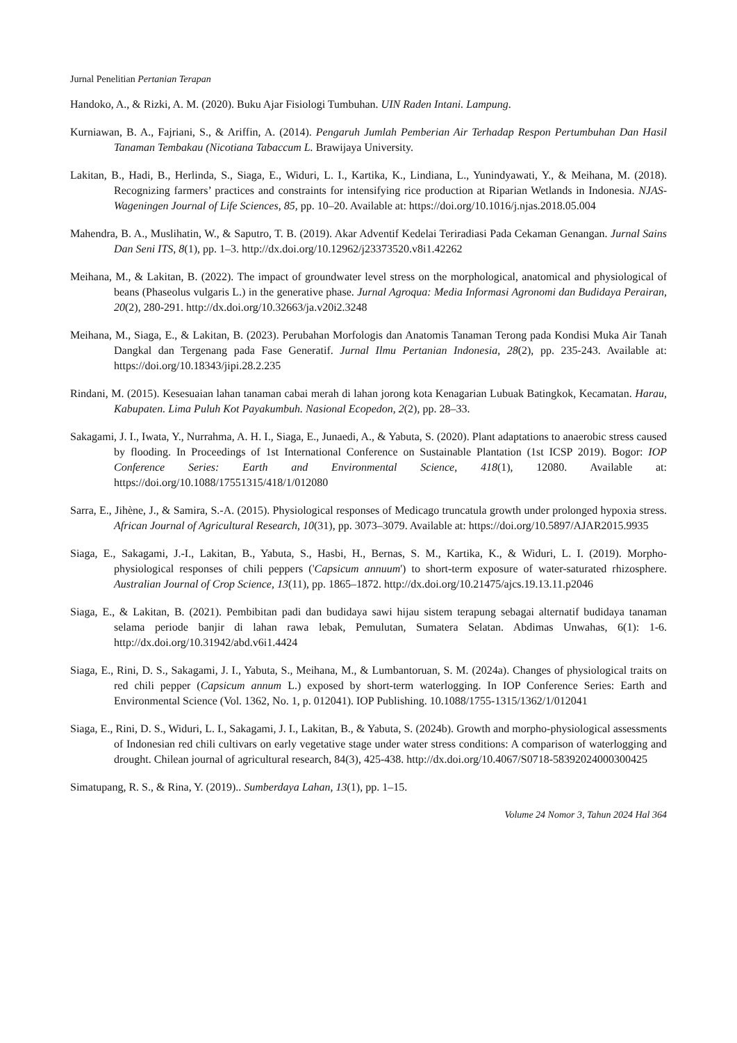Jurnal Penelitian Pertanian Terapan
Handoko, A., & Rizki, A. M. (2020). Buku Ajar Fisiologi Tumbuhan. UIN Raden Intani. Lampung.
Kurniawan, B. A., Fajriani, S., & Ariffin, A. (2014). Pengaruh Jumlah Pemberian Air Terhadap Respon Pertumbuhan Dan Hasil Tanaman Tembakau (Nicotiana Tabaccum L. Brawijaya University.
Lakitan, B., Hadi, B., Herlinda, S., Siaga, E., Widuri, L. I., Kartika, K., Lindiana, L., Yunindyawati, Y., & Meihana, M. (2018). Recognizing farmers’ practices and constraints for intensifying rice production at Riparian Wetlands in Indonesia. NJAS-Wageningen Journal of Life Sciences, 85, pp. 10–20. Available at: https://doi.org/10.1016/j.njas.2018.05.004
Mahendra, B. A., Muslihatin, W., & Saputro, T. B. (2019). Akar Adventif Kedelai Teriradiasi Pada Cekaman Genangan. Jurnal Sains Dan Seni ITS, 8(1), pp. 1–3. http://dx.doi.org/10.12962/j23373520.v8i1.42262
Meihana, M., & Lakitan, B. (2022). The impact of groundwater level stress on the morphological, anatomical and physiological of beans (Phaseolus vulgaris L.) in the generative phase. Jurnal Agroqua: Media Informasi Agronomi dan Budidaya Perairan, 20(2), 280-291. http://dx.doi.org/10.32663/ja.v20i2.3248
Meihana, M., Siaga, E., & Lakitan, B. (2023). Perubahan Morfologis dan Anatomis Tanaman Terong pada Kondisi Muka Air Tanah Dangkal dan Tergenang pada Fase Generatif. Jurnal Ilmu Pertanian Indonesia, 28(2), pp. 235-243. Available at: https://doi.org/10.18343/jipi.28.2.235
Rindani, M. (2015). Kesesuaian lahan tanaman cabai merah di lahan jorong kota Kenagarian Lubuak Batingkok, Kecamatan. Harau, Kabupaten. Lima Puluh Kot Payakumbuh. Nasional Ecopedon, 2(2), pp. 28–33.
Sakagami, J. I., Iwata, Y., Nurrahma, A. H. I., Siaga, E., Junaedi, A., & Yabuta, S. (2020). Plant adaptations to anaerobic stress caused by flooding. In Proceedings of 1st International Conference on Sustainable Plantation (1st ICSP 2019). Bogor: IOP Conference Series: Earth and Environmental Science, 418(1), 12080. Available at: https://doi.org/10.1088/17551315/418/1/012080
Sarra, E., Jihène, J., & Samira, S.-A. (2015). Physiological responses of Medicago truncatula growth under prolonged hypoxia stress. African Journal of Agricultural Research, 10(31), pp. 3073–3079. Available at: https://doi.org/10.5897/AJAR2015.9935
Siaga, E., Sakagami, J.-I., Lakitan, B., Yabuta, S., Hasbi, H., Bernas, S. M., Kartika, K., & Widuri, L. I. (2019). Morpho-physiological responses of chili peppers ('Capsicum annuum') to short-term exposure of water-saturated rhizosphere. Australian Journal of Crop Science, 13(11), pp. 1865–1872. http://dx.doi.org/10.21475/ajcs.19.13.11.p2046
Siaga, E., & Lakitan, B. (2021). Pembibitan padi dan budidaya sawi hijau sistem terapung sebagai alternatif budidaya tanaman selama periode banjir di lahan rawa lebak, Pemulutan, Sumatera Selatan. Abdimas Unwahas, 6(1): 1-6. http://dx.doi.org/10.31942/abd.v6i1.4424
Siaga, E., Rini, D. S., Sakagami, J. I., Yabuta, S., Meihana, M., & Lumbantoruan, S. M. (2024a). Changes of physiological traits on red chili pepper (Capsicum annum L.) exposed by short-term waterlogging. In IOP Conference Series: Earth and Environmental Science (Vol. 1362, No. 1, p. 012041). IOP Publishing. 10.1088/1755-1315/1362/1/012041
Siaga, E., Rini, D. S., Widuri, L. I., Sakagami, J. I., Lakitan, B., & Yabuta, S. (2024b). Growth and morpho-physiological assessments of Indonesian red chili cultivars on early vegetative stage under water stress conditions: A comparison of waterlogging and drought. Chilean journal of agricultural research, 84(3), 425-438. http://dx.doi.org/10.4067/S0718-58392024000300425
Simatupang, R. S., & Rina, Y. (2019).. Sumberdaya Lahan, 13(1), pp. 1–15.
Volume 24 Nomor 3, Tahun 2024 Hal 364